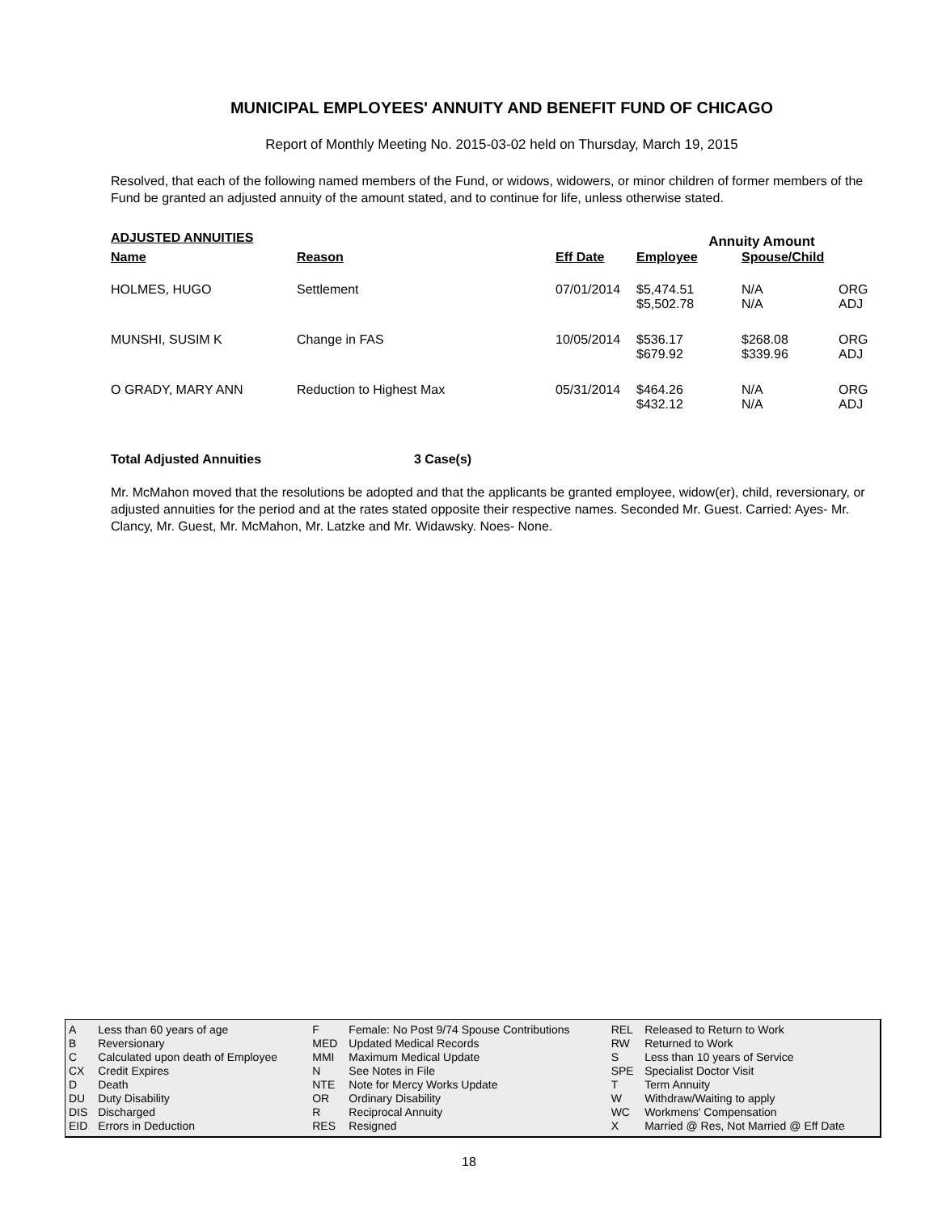MUNICIPAL EMPLOYEES' ANNUITY AND BENEFIT FUND OF CHICAGO
Report of Monthly Meeting No. 2015-03-02 held on Thursday, March 19, 2015
Resolved, that each of the following named members of the Fund, or widows, widowers, or minor children of former members of the Fund be granted an adjusted annuity of the amount stated, and to continue for life, unless otherwise stated.
| ADJUSTED ANNUITIES | | | Annuity Amount | | |
| --- | --- | --- | --- | --- | --- |
| Name | Reason | Eff Date | Employee | Spouse/Child | |
| HOLMES, HUGO | Settlement | 07/01/2014 | $5,474.51 $5,502.78 | N/A N/A | ORG ADJ |
| MUNSHI, SUSIM K | Change in FAS | 10/05/2014 | $536.17 $679.92 | $268.08 $339.96 | ORG ADJ |
| O GRADY, MARY ANN | Reduction to Highest Max | 05/31/2014 | $464.26 $432.12 | N/A N/A | ORG ADJ |
Total Adjusted Annuities 3 Case(s)
Mr. McMahon moved that the resolutions be adopted and that the applicants be granted employee, widow(er), child, reversionary, or adjusted annuities for the period and at the rates stated opposite their respective names. Seconded Mr. Guest. Carried: Ayes- Mr. Clancy, Mr. Guest, Mr. McMahon, Mr. Latzke and Mr. Widawsky. Noes- None.
| A | Less than 60 years of age | F | Female: No Post 9/74 Spouse Contributions | REL | Released to Return to Work |
| B | Reversionary | MED | Updated Medical Records | RW | Returned to Work |
| C | Calculated upon death of Employee | MMI | Maximum Medical Update | S | Less than 10 years of Service |
| CX | Credit Expires | N | See Notes in File | SPE | Specialist Doctor Visit |
| D | Death | NTE | Note for Mercy Works Update | T | Term Annuity |
| DU | Duty Disability | OR | Ordinary Disability | W | Withdraw/Waiting to apply |
| DIS | Discharged | R | Reciprocal Annuity | WC | Workmens' Compensation |
| EID | Errors in Deduction | RES | Resigned | X | Married @ Res, Not Married @ Eff Date |
18